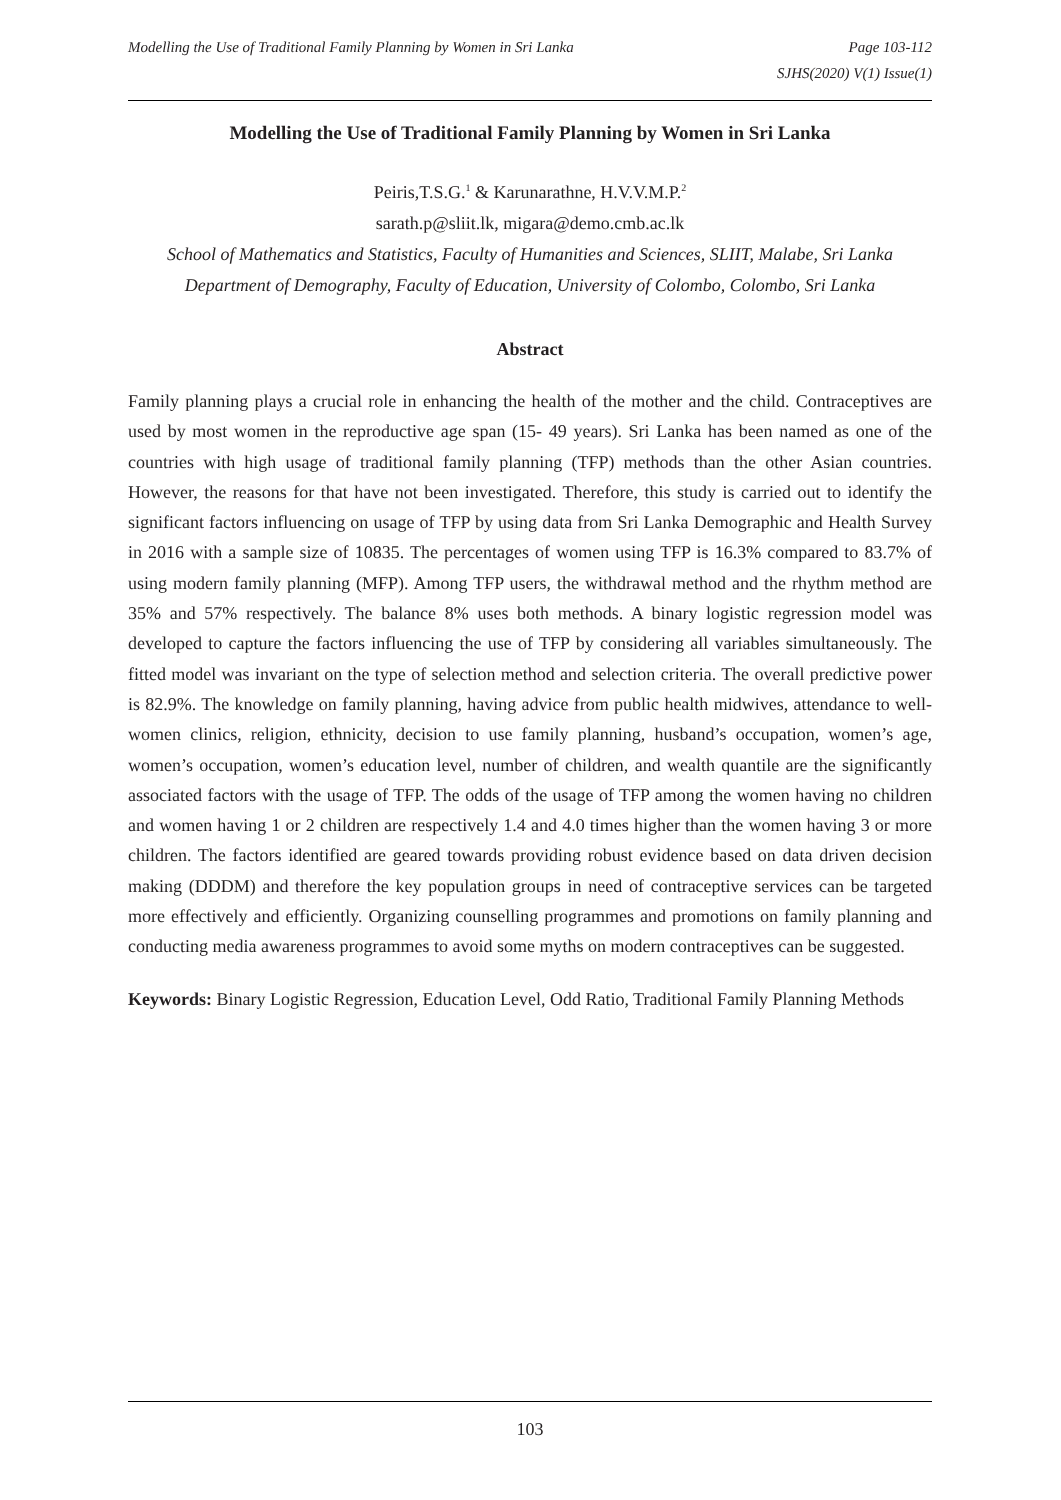Modelling the Use of Traditional Family Planning by Women in Sri Lanka
Page 103-112
SJHS(2020) V(1) Issue(1)
Modelling the Use of Traditional Family Planning by Women in Sri Lanka
Peiris,T.S.G.<sup>1</sup> & Karunarathne, H.V.V.M.P.<sup>2</sup>
sarath.p@sliit.lk, migara@demo.cmb.ac.lk
School of Mathematics and Statistics, Faculty of Humanities and Sciences, SLIIT, Malabe, Sri Lanka
Department of Demography, Faculty of Education, University of Colombo, Colombo, Sri Lanka
Abstract
Family planning plays a crucial role in enhancing the health of the mother and the child. Contraceptives are used by most women in the reproductive age span (15- 49 years). Sri Lanka has been named as one of the countries with high usage of traditional family planning (TFP) methods than the other Asian countries. However, the reasons for that have not been investigated. Therefore, this study is carried out to identify the significant factors influencing on usage of TFP by using data from Sri Lanka Demographic and Health Survey in 2016 with a sample size of 10835. The percentages of women using TFP is 16.3% compared to 83.7% of using modern family planning (MFP). Among TFP users, the withdrawal method and the rhythm method are 35% and 57% respectively. The balance 8% uses both methods. A binary logistic regression model was developed to capture the factors influencing the use of TFP by considering all variables simultaneously. The fitted model was invariant on the type of selection method and selection criteria. The overall predictive power is 82.9%. The knowledge on family planning, having advice from public health midwives, attendance to well-women clinics, religion, ethnicity, decision to use family planning, husband’s occupation, women’s age, women’s occupation, women’s education level, number of children, and wealth quantile are the significantly associated factors with the usage of TFP. The odds of the usage of TFP among the women having no children and women having 1 or 2 children are respectively 1.4 and 4.0 times higher than the women having 3 or more children. The factors identified are geared towards providing robust evidence based on data driven decision making (DDDM) and therefore the key population groups in need of contraceptive services can be targeted more effectively and efficiently. Organizing counselling programmes and promotions on family planning and conducting media awareness programmes to avoid some myths on modern contraceptives can be suggested.
Keywords: Binary Logistic Regression, Education Level, Odd Ratio, Traditional Family Planning Methods
103